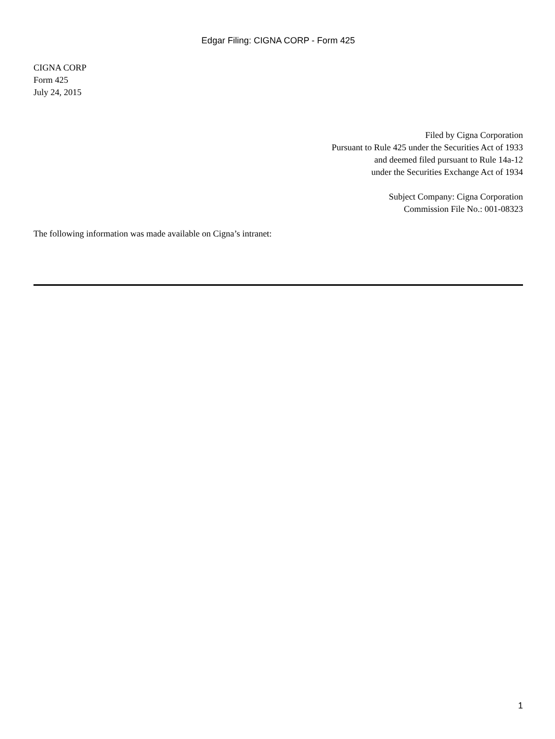Edgar Filing: CIGNA CORP - Form 425
CIGNA CORP
Form 425
July 24, 2015
Filed by Cigna Corporation
Pursuant to Rule 425 under the Securities Act of 1933
and deemed filed pursuant to Rule 14a-12
under the Securities Exchange Act of 1934
Subject Company: Cigna Corporation
Commission File No.: 001-08323
The following information was made available on Cigna’s intranet:
1